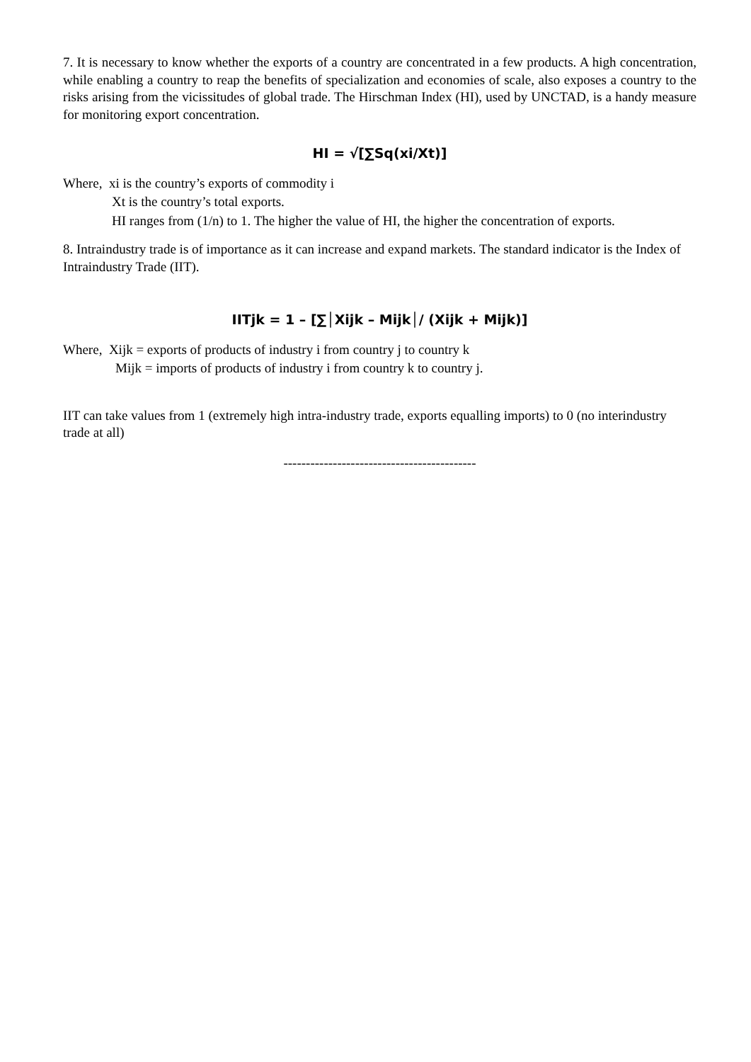7. It is necessary to know whether the exports of a country are concentrated in a few products. A high concentration, while enabling a country to reap the benefits of specialization and economies of scale, also exposes a country to the risks arising from the vicissitudes of global trade. The Hirschman Index (HI), used by UNCTAD, is a handy measure for monitoring export concentration.
HI = √[∑Sq(xi/Xt)]
Where, xi is the country’s exports of commodity i
Xt is the country’s total exports.
HI ranges from (1/n) to 1. The higher the value of HI, the higher the concentration of exports.
8. Intraindustry trade is of importance as it can increase and expand markets. The standard indicator is the Index of Intraindustry Trade (IIT).
IITjk = 1 – [∑│Xijk – Mijk│/ (Xijk + Mijk)]
Where, Xijk = exports of products of industry i from country j to country k
Mijk = imports of products of industry i from country k to country j.
IIT can take values from 1 (extremely high intra-industry trade, exports equalling imports) to 0 (no interindustry trade at all)
-------------------------------------------